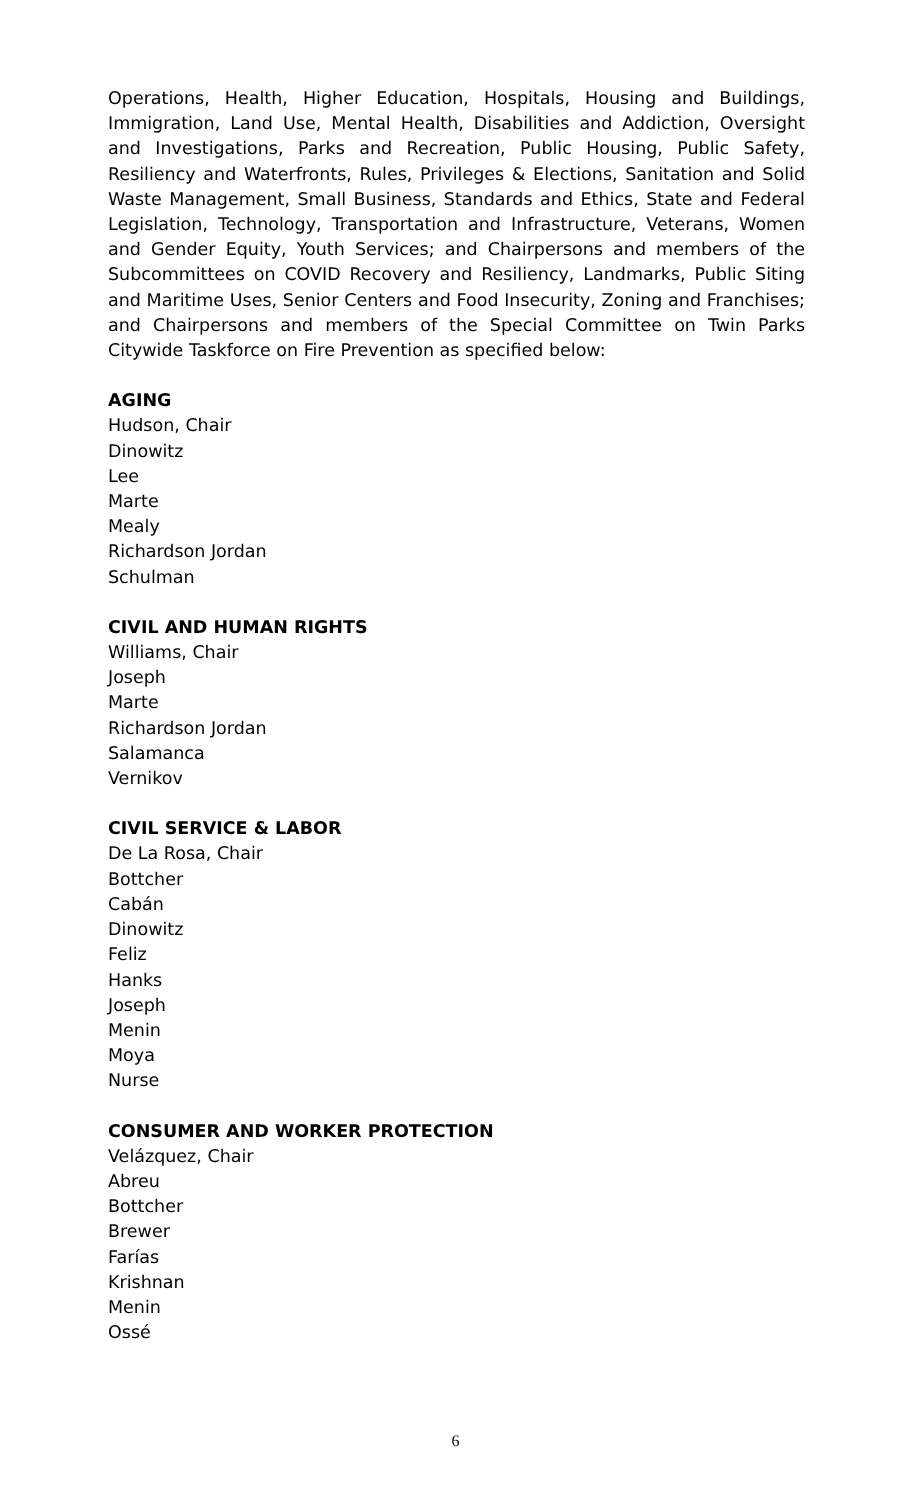Operations, Health, Higher Education, Hospitals, Housing and Buildings, Immigration, Land Use, Mental Health, Disabilities and Addiction, Oversight and Investigations, Parks and Recreation, Public Housing, Public Safety, Resiliency and Waterfronts, Rules, Privileges & Elections, Sanitation and Solid Waste Management, Small Business, Standards and Ethics, State and Federal Legislation, Technology, Transportation and Infrastructure, Veterans, Women and Gender Equity, Youth Services; and Chairpersons and members of the Subcommittees on COVID Recovery and Resiliency, Landmarks, Public Siting and Maritime Uses, Senior Centers and Food Insecurity, Zoning and Franchises; and Chairpersons and members of the Special Committee on Twin Parks Citywide Taskforce on Fire Prevention as specified below:
AGING
Hudson, Chair
Dinowitz
Lee
Marte
Mealy
Richardson Jordan
Schulman
CIVIL AND HUMAN RIGHTS
Williams, Chair
Joseph
Marte
Richardson Jordan
Salamanca
Vernikov
CIVIL SERVICE & LABOR
De La Rosa, Chair
Bottcher
Cabán
Dinowitz
Feliz
Hanks
Joseph
Menin
Moya
Nurse
CONSUMER AND WORKER PROTECTION
Velázquez, Chair
Abreu
Bottcher
Brewer
Farías
Krishnan
Menin
Ossé
6